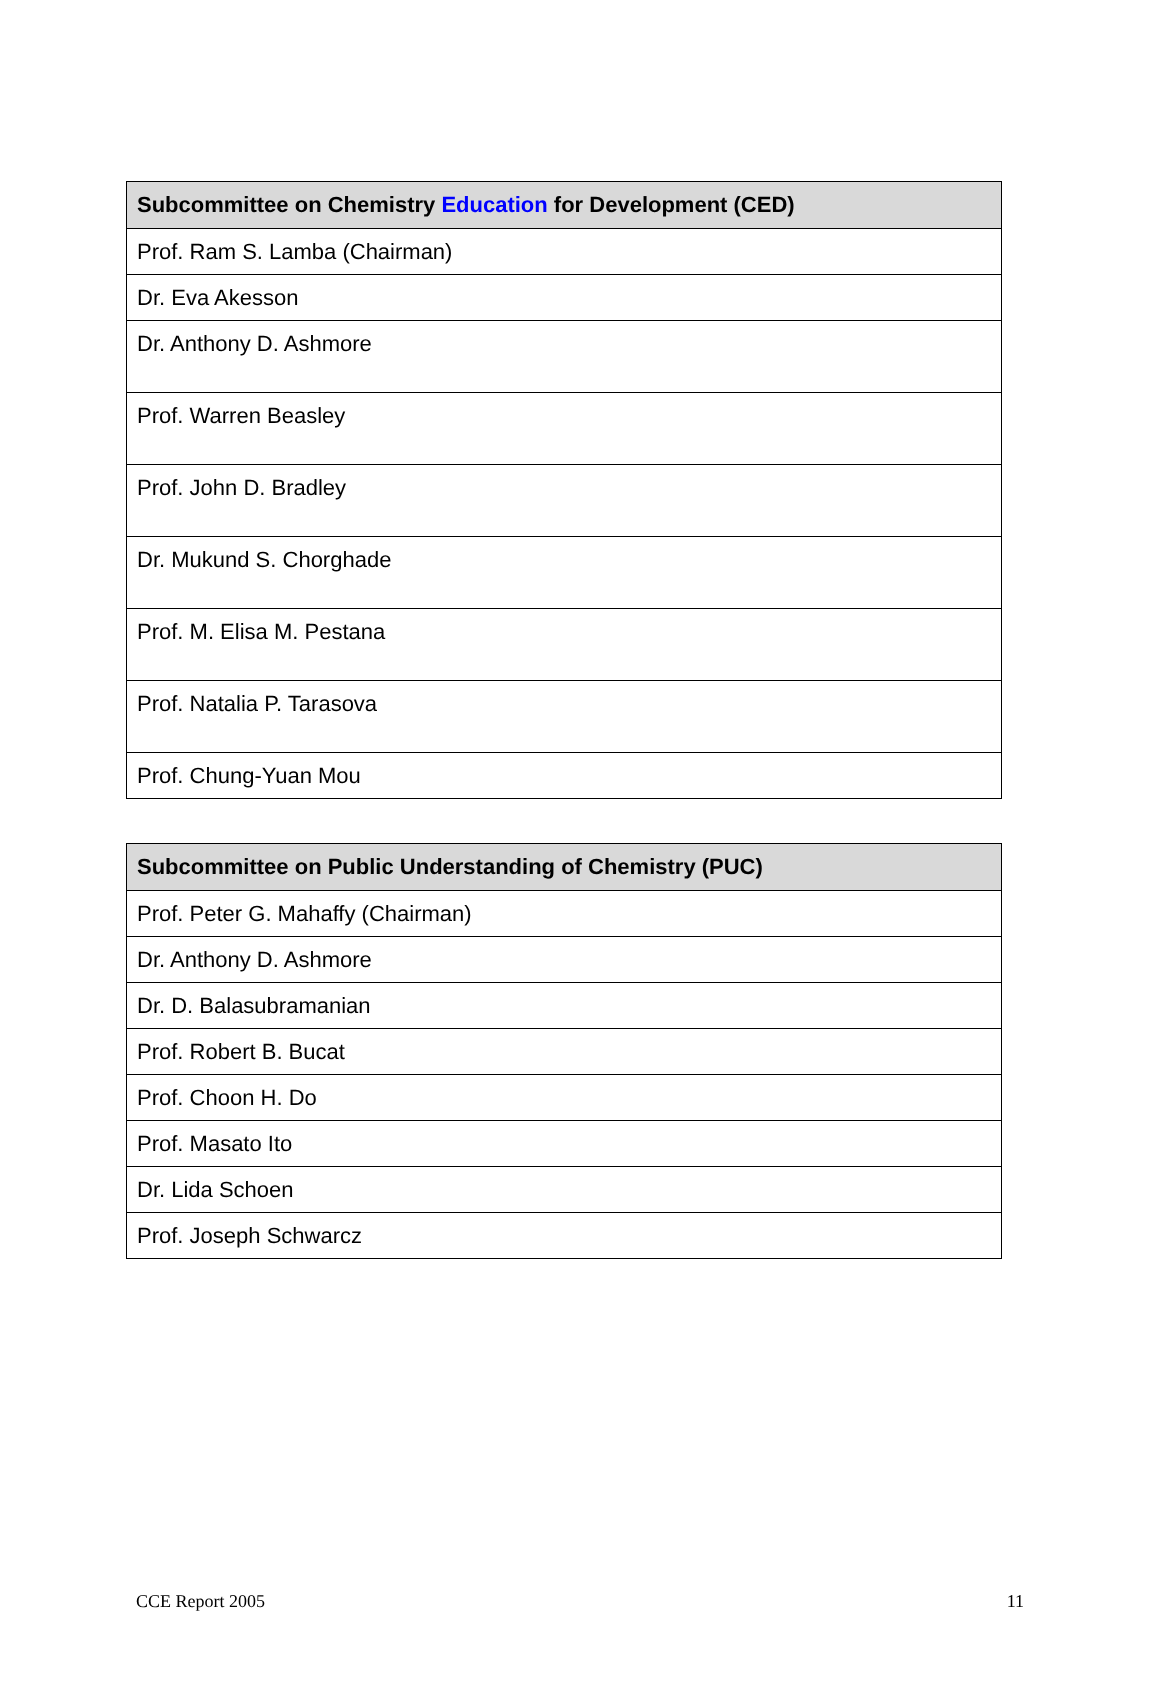| Subcommittee on Chemistry Education for Development (CED) |
| --- |
| Prof. Ram S. Lamba (Chairman) |
| Dr. Eva Akesson |
| Dr. Anthony D. Ashmore |
| Prof. Warren Beasley |
| Prof. John D. Bradley |
| Dr. Mukund S. Chorghade |
| Prof. M. Elisa M. Pestana |
| Prof. Natalia P. Tarasova |
| Prof. Chung-Yuan Mou |
| Subcommittee on Public Understanding of Chemistry (PUC) |
| --- |
| Prof. Peter G. Mahaffy (Chairman) |
| Dr. Anthony D. Ashmore |
| Dr. D. Balasubramanian |
| Prof. Robert B. Bucat |
| Prof. Choon H. Do |
| Prof. Masato Ito |
| Dr. Lida Schoen |
| Prof. Joseph Schwarcz |
CCE Report 2005 11